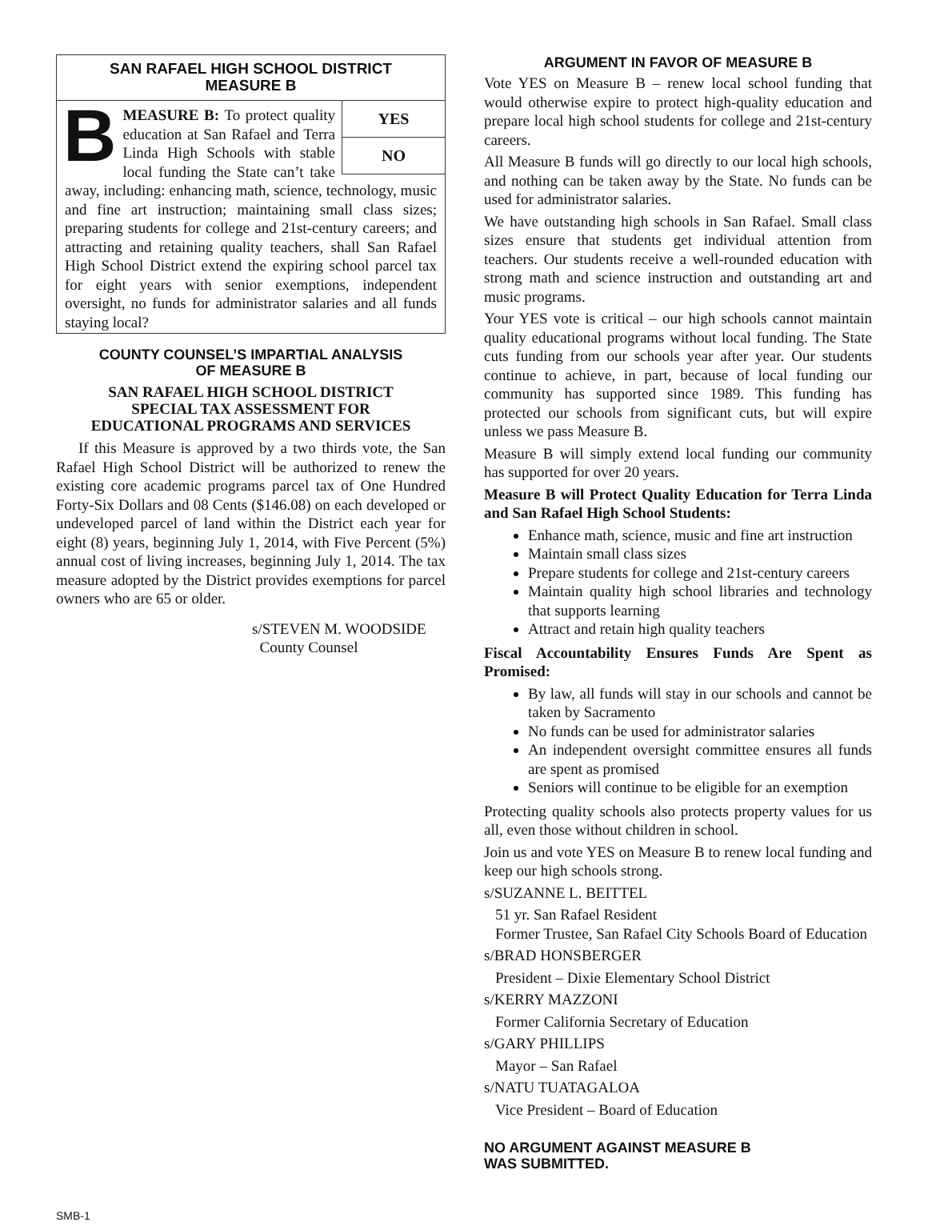SAN RAFAEL HIGH SCHOOL DISTRICT
MEASURE B
YES
NO
BMEASURE B: To protect quality education at San Rafael and Terra Linda High Schools with stable local funding the State can’t take away, including: enhancing math, science, technology, music and fine art instruction; maintaining small class sizes; preparing students for college and 21st-century careers; and attracting and retaining quality teachers, shall San Rafael High School District extend the expiring school parcel tax for eight years with senior exemptions, independent oversight, no funds for administrator salaries and all funds staying local?
COUNTY COUNSEL’S IMPARTIAL ANALYSIS
OF MEASURE B
SAN RAFAEL HIGH SCHOOL DISTRICT
SPECIAL TAX ASSESSMENT FOR
EDUCATIONAL PROGRAMS AND SERVICES
If this Measure is approved by a two thirds vote, the San Rafael High School District will be authorized to renew the existing core academic programs parcel tax of One Hundred Forty-Six Dollars and 08 Cents ($146.08) on each developed or undeveloped parcel of land within the District each year for eight (8) years, beginning July 1, 2014, with Five Percent (5%) annual cost of living increases, beginning July 1, 2014. The tax measure adopted by the District provides exemptions for parcel owners who are 65 or older.
s/STEVEN M. WOODSIDE
County Counsel
ARGUMENT IN FAVOR OF MEASURE B
Vote YES on Measure B – renew local school funding that would otherwise expire to protect high-quality education and prepare local high school students for college and 21st-century careers.
All Measure B funds will go directly to our local high schools, and nothing can be taken away by the State. No funds can be used for administrator salaries.
We have outstanding high schools in San Rafael. Small class sizes ensure that students get individual attention from teachers. Our students receive a well-rounded education with strong math and science instruction and outstanding art and music programs.
Your YES vote is critical – our high schools cannot maintain quality educational programs without local funding. The State cuts funding from our schools year after year. Our students continue to achieve, in part, because of local funding our community has supported since 1989. This funding has protected our schools from significant cuts, but will expire unless we pass Measure B.
Measure B will simply extend local funding our community has supported for over 20 years.
Measure B will Protect Quality Education for Terra Linda and San Rafael High School Students:
Enhance math, science, music and fine art instruction
Maintain small class sizes
Prepare students for college and 21st-century careers
Maintain quality high school libraries and technology that supports learning
Attract and retain high quality teachers
Fiscal Accountability Ensures Funds Are Spent as Promised:
By law, all funds will stay in our schools and cannot be taken by Sacramento
No funds can be used for administrator salaries
An independent oversight committee ensures all funds are spent as promised
Seniors will continue to be eligible for an exemption
Protecting quality schools also protects property values for us all, even those without children in school.
Join us and vote YES on Measure B to renew local funding and keep our high schools strong.
s/SUZANNE L. BEITTEL
51 yr. San Rafael Resident
Former Trustee, San Rafael City Schools Board of Education
s/BRAD HONSBERGER
President – Dixie Elementary School District
s/KERRY MAZZONI
Former California Secretary of Education
s/GARY PHILLIPS
Mayor – San Rafael
s/NATU TUATAGALOA
Vice President – Board of Education
NO ARGUMENT AGAINST MEASURE B
WAS SUBMITTED.
SMB-1